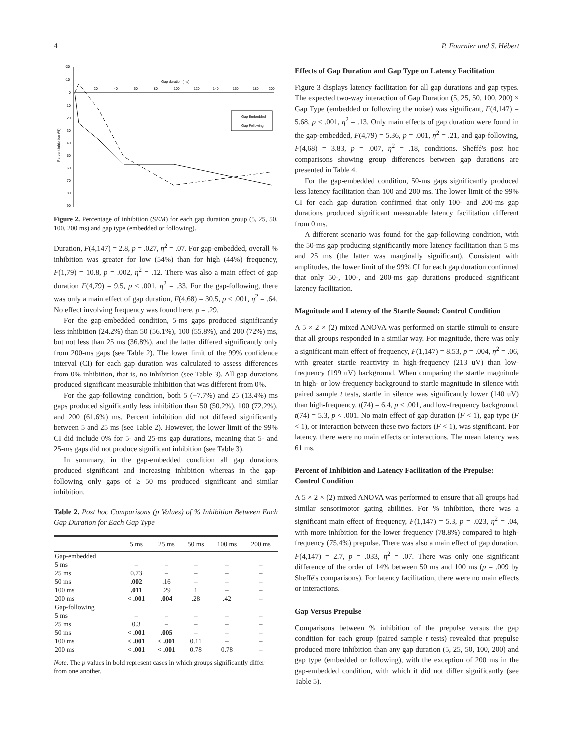4 P. Fournier and S. Hébert
Gap duration (ms)
20
40
60
80
100
120
140
160
180
200
-20
-10
0
10
20
30
40
50
60
70
80
90
Percent inhibition (%)
Gap Embedded
Gap Following
Figure 2. Percentage of inhibition (SEM) for each gap duration group (5, 25, 50, 100, 200 ms) and gap type (embedded or following).
Duration, F(4,147) = 2.8, p = .027, η<sup>2</sup> = .07. For gap-embedded, overall % inhibition was greater for low (54%) than for high (44%) frequency, F(1,79) = 10.8, p = .002, η<sup>2</sup> = .12. There was also a main effect of gap duration F(4,79) = 9.5, p < .001, η<sup>2</sup> = .33. For the gap-following, there was only a main effect of gap duration, F(4,68) = 30.5, p < .001, η<sup>2</sup> = .64. No effect involving frequency was found here, p = .29.
For the gap-embedded condition, 5-ms gaps produced significantly less inhibition (24.2%) than 50 (56.1%), 100 (55.8%), and 200 (72%) ms, but not less than 25 ms (36.8%), and the latter differed significantly only from 200-ms gaps (see Table 2). The lower limit of the 99% confidence interval (CI) for each gap duration was calculated to assess differences from 0% inhibition, that is, no inhibition (see Table 3). All gap durations produced significant measurable inhibition that was different from 0%.
For the gap-following condition, both 5 (−7.7%) and 25 (13.4%) ms gaps produced significantly less inhibition than 50 (50.2%), 100 (72.2%), and 200 (61.6%) ms. Percent inhibition did not differed significantly between 5 and 25 ms (see Table 2). However, the lower limit of the 99% CI did include 0% for 5- and 25-ms gap durations, meaning that 5- and 25-ms gaps did not produce significant inhibition (see Table 3).
In summary, in the gap-embedded condition all gap durations produced significant and increasing inhibition whereas in the gap-following only gaps of ≥ 50 ms produced significant and similar inhibition.
Table 2. Post hoc Comparisons (p Values) of % Inhibition Between Each Gap Duration for Each Gap Type
| | 5 ms | 25 ms | 50 ms | 100 ms | 200 ms |
| --- | --- | --- | --- | --- | --- |
| Gap-embedded | | | | | |
| 5 ms | – | – | – | – | – |
| 25 ms | 0.73 | – | – | – | – |
| 50 ms | .002 | .16 | – | – | – |
| 100 ms | .011 | .29 | 1 | – | – |
| 200 ms | < .001 | .004 | .28 | .42 | – |
| Gap-following | | | | | |
| 5 ms | – | – | – | – | – |
| 25 ms | 0.3 | – | – | – | – |
| 50 ms | < .001 | .005 | – | – | – |
| 100 ms | < .001 | < .001 | 0.11 | – | – |
| 200 ms | < .001 | < .001 | 0.78 | 0.78 | – |
Note. The p values in bold represent cases in which groups significantly differ from one another.
Effects of Gap Duration and Gap Type on Latency Facilitation
Figure 3 displays latency facilitation for all gap durations and gap types. The expected two-way interaction of Gap Duration (5, 25, 50, 100, 200) × Gap Type (embedded or following the noise) was significant, F(4,147) = 5.68, p < .001, η<sup>2</sup> = .13. Only main effects of gap duration were found in the gap-embedded, F(4,79) = 5.36, p = .001, η<sup>2</sup> = .21, and gap-following, F(4,68) = 3.83, p = .007, η<sup>2</sup> = .18, conditions. Sheffé's post hoc comparisons showing group differences between gap durations are presented in Table 4.
For the gap-embedded condition, 50-ms gaps significantly produced less latency facilitation than 100 and 200 ms. The lower limit of the 99% CI for each gap duration confirmed that only 100- and 200-ms gap durations produced significant measurable latency facilitation different from 0 ms.
A different scenario was found for the gap-following condition, with the 50-ms gap producing significantly more latency facilitation than 5 ms and 25 ms (the latter was marginally significant). Consistent with amplitudes, the lower limit of the 99% CI for each gap duration confirmed that only 50-, 100-, and 200-ms gap durations produced significant latency facilitation.
Magnitude and Latency of the Startle Sound: Control Condition
A 5 × 2 × (2) mixed ANOVA was performed on startle stimuli to ensure that all groups responded in a similar way. For magnitude, there was only a significant main effect of frequency, F(1,147) = 8.53, p = .004, η<sup>2</sup> = .06, with greater startle reactivity in high-frequency (213 uV) than low-frequency (199 uV) background. When comparing the startle magnitude in high- or low-frequency background to startle magnitude in silence with paired sample t tests, startle in silence was significantly lower (140 uV) than high-frequency, t(74) = 6.4, p < .001, and low-frequency background, t(74) = 5.3, p < .001. No main effect of gap duration (F < 1), gap type (F < 1), or interaction between these two factors (F < 1), was significant. For latency, there were no main effects or interactions. The mean latency was 61 ms.
Percent of Inhibition and Latency Facilitation of the Prepulse: Control Condition
A 5 × 2 × (2) mixed ANOVA was performed to ensure that all groups had similar sensorimotor gating abilities. For % inhibition, there was a significant main effect of frequency, F(1,147) = 5.3, p = .023, η<sup>2</sup> = .04, with more inhibition for the lower frequency (78.8%) compared to high-frequency (75.4%) prepulse. There was also a main effect of gap duration, F(4,147) = 2.7, p = .033, η<sup>2</sup> = .07. There was only one significant difference of the order of 14% between 50 ms and 100 ms (p = .009 by Sheffé's comparisons). For latency facilitation, there were no main effects or interactions.
Gap Versus Prepulse
Comparisons between % inhibition of the prepulse versus the gap condition for each group (paired sample t tests) revealed that prepulse produced more inhibition than any gap duration (5, 25, 50, 100, 200) and gap type (embedded or following), with the exception of 200 ms in the gap-embedded condition, with which it did not differ significantly (see Table 5).